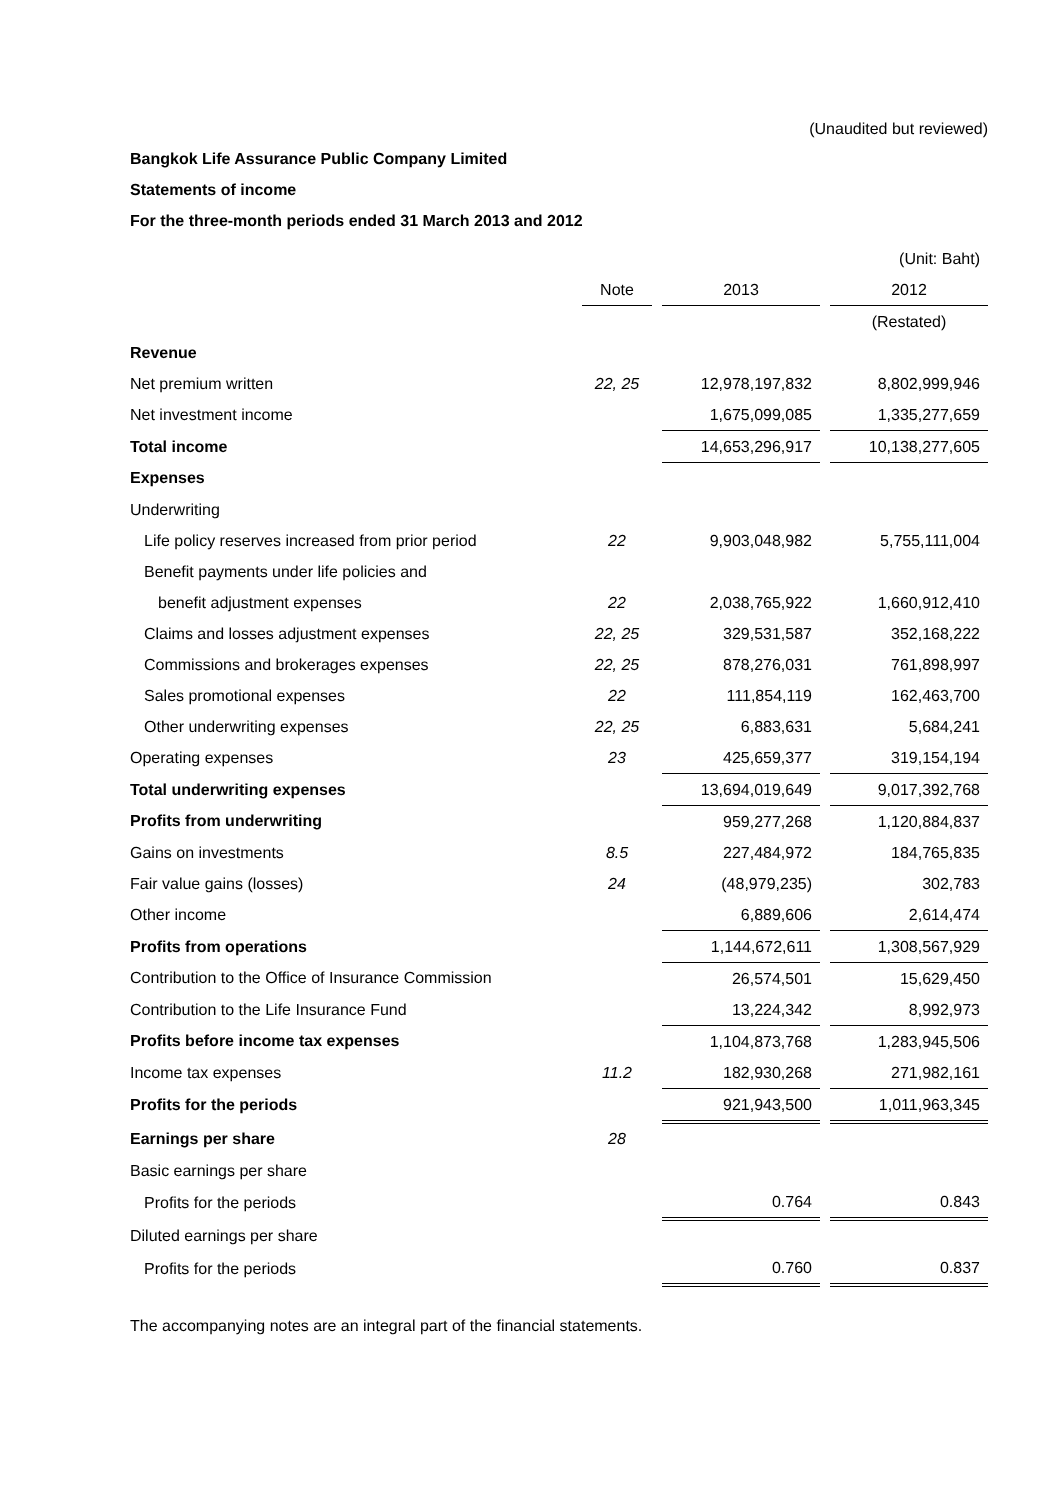(Unaudited but reviewed)
Bangkok Life Assurance Public Company Limited
Statements of income
For the three-month periods ended 31 March 2013 and 2012
| | | | | | (Unit: Baht) |
| | Note | | 2013 | | 2012 |
| | | | | | (Restated) |
| Revenue | | | | | |
| Net premium written | 22, 25 | | 12,978,197,832 | | 8,802,999,946 |
| Net investment income | | | 1,675,099,085 | | 1,335,277,659 |
| Total income | | | 14,653,296,917 | | 10,138,277,605 |
| Expenses | | | | | |
| Underwriting | | | | | |
| Life policy reserves increased from prior period | 22 | | 9,903,048,982 | | 5,755,111,004 |
| Benefit payments under life policies and | | | | | |
| benefit adjustment expenses | 22 | | 2,038,765,922 | | 1,660,912,410 |
| Claims and losses adjustment expenses | 22, 25 | | 329,531,587 | | 352,168,222 |
| Commissions and brokerages expenses | 22, 25 | | 878,276,031 | | 761,898,997 |
| Sales promotional expenses | 22 | | 111,854,119 | | 162,463,700 |
| Other underwriting expenses | 22, 25 | | 6,883,631 | | 5,684,241 |
| Operating expenses | 23 | | 425,659,377 | | 319,154,194 |
| Total underwriting expenses | | | 13,694,019,649 | | 9,017,392,768 |
| Profits from underwriting | | | 959,277,268 | | 1,120,884,837 |
| Gains on investments | 8.5 | | 227,484,972 | | 184,765,835 |
| Fair value gains (losses) | 24 | | (48,979,235) | | 302,783 |
| Other income | | | 6,889,606 | | 2,614,474 |
| Profits from operations | | | 1,144,672,611 | | 1,308,567,929 |
| Contribution to the Office of Insurance Commission | | | 26,574,501 | | 15,629,450 |
| Contribution to the Life Insurance Fund | | | 13,224,342 | | 8,992,973 |
| Profits before income tax expenses | | | 1,104,873,768 | | 1,283,945,506 |
| Income tax expenses | 11.2 | | 182,930,268 | | 271,982,161 |
| Profits for the periods | | | 921,943,500 | | 1,011,963,345 |
| Earnings per share | 28 | | | | |
| Basic earnings per share | | | | | |
| Profits for the periods | | | 0.764 | | 0.843 |
| Diluted earnings per share | | | | | |
| Profits for the periods | | | 0.760 | | 0.837 |
The accompanying notes are an integral part of the financial statements.